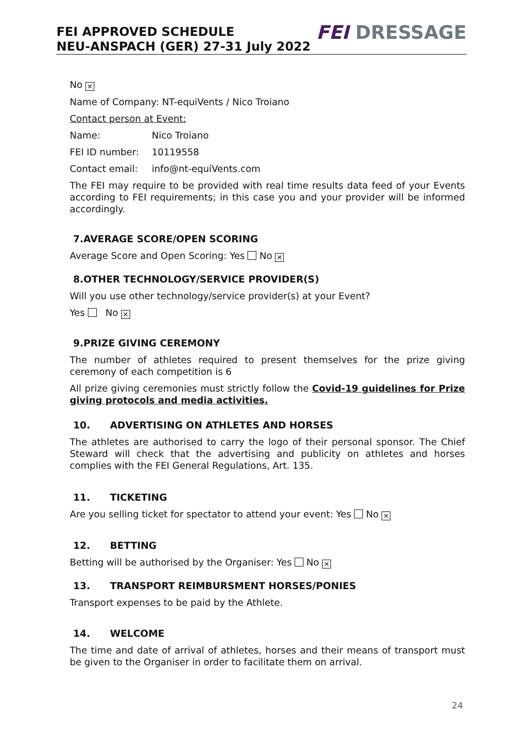FEI APPROVED SCHEDULE
NEU-ANSPACH (GER) 27-31 July 2022
FEI DRESSAGE
No ✕
Name of Company: NT-equiVents / Nico Troiano
Contact person at Event:
Name: Nico Troiano
FEI ID number: 10119558
Contact email: info@nt-equiVents.com
The FEI may require to be provided with real time results data feed of your Events according to FEI requirements; in this case you and your provider will be informed accordingly.
7.AVERAGE SCORE/OPEN SCORING
Average Score and Open Scoring: Yes No ✕
8.OTHER TECHNOLOGY/SERVICE PROVIDER(S)
Will you use other technology/service provider(s) at your Event?
Yes No ✕
9.PRIZE GIVING CEREMONY
The number of athletes required to present themselves for the prize giving ceremony of each competition is 6
All prize giving ceremonies must strictly follow the Covid-19 guidelines for Prize giving protocols and media activities.
10. ADVERTISING ON ATHLETES AND HORSES
The athletes are authorised to carry the logo of their personal sponsor. The Chief Steward will check that the advertising and publicity on athletes and horses complies with the FEI General Regulations, Art. 135.
11. TICKETING
Are you selling ticket for spectator to attend your event: Yes No ✕
12. BETTING
Betting will be authorised by the Organiser: Yes No ✕
13. TRANSPORT REIMBURSMENT HORSES/PONIES
Transport expenses to be paid by the Athlete.
14. WELCOME
The time and date of arrival of athletes, horses and their means of transport must be given to the Organiser in order to facilitate them on arrival.
24